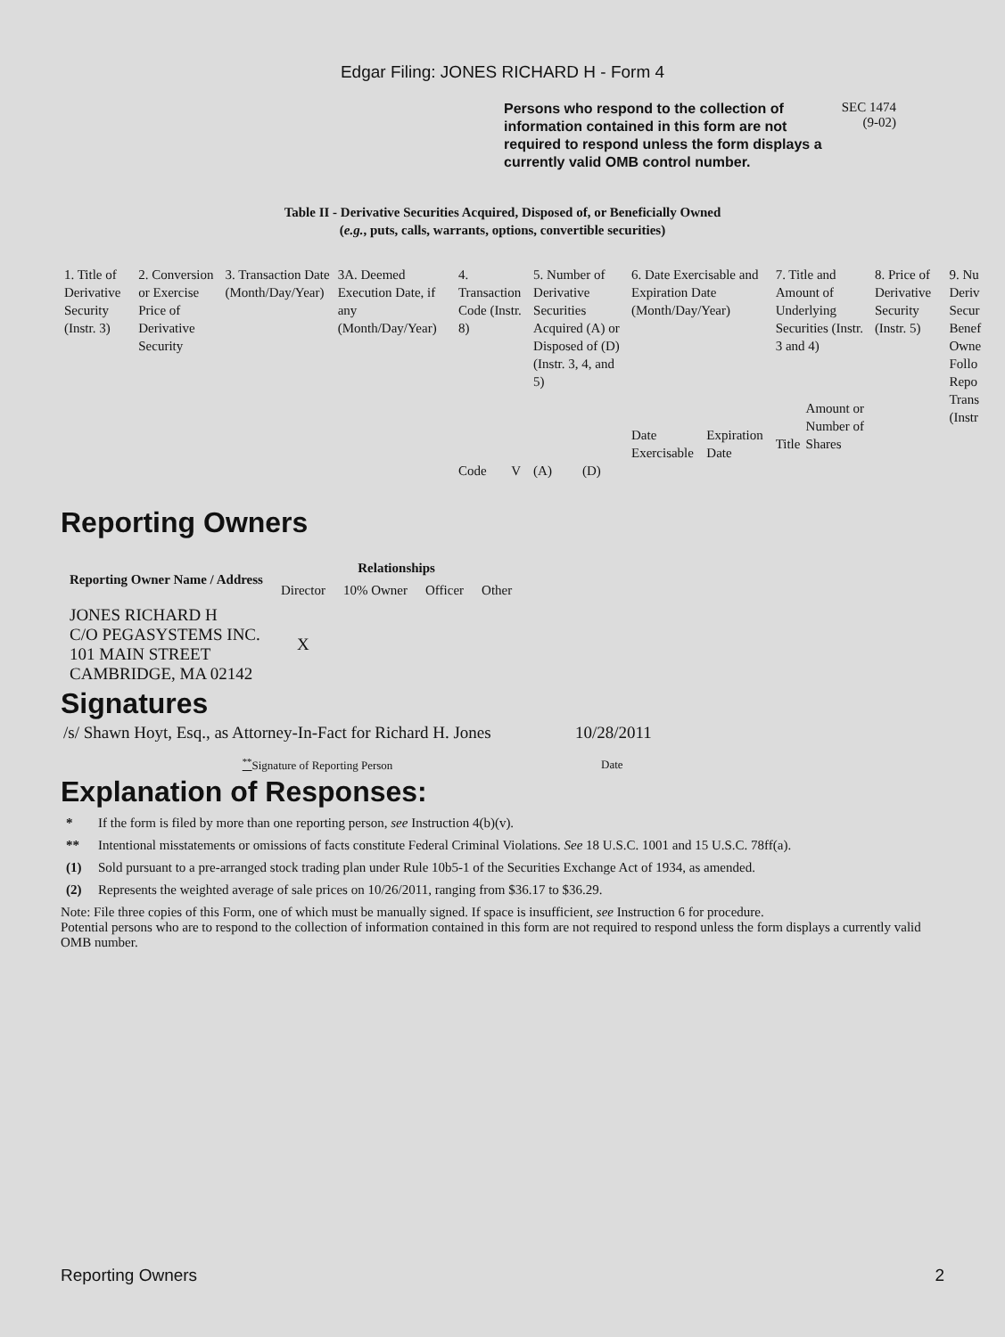Edgar Filing: JONES RICHARD H - Form 4
Persons who respond to the collection of information contained in this form are not required to respond unless the form displays a currently valid OMB control number.
SEC 1474
(9-02)
Table II - Derivative Securities Acquired, Disposed of, or Beneficially Owned
(e.g., puts, calls, warrants, options, convertible securities)
| 1. Title of Derivative Security (Instr. 3) | 2. Conversion or Exercise Price of Derivative Security | 3. Transaction Date (Month/Day/Year) | 3A. Deemed Execution Date, if any (Month/Day/Year) | 4. Transaction Code (Instr. 8) | | 5. Number of Derivative Securities Acquired (A) or Disposed of (D) (Instr. 3, 4, and 5) | | 6. Date Exercisable and Expiration Date (Month/Day/Year) | | 7. Title and Amount of Underlying Securities (Instr. 3 and 4) | | 8. Price of Derivative Security (Instr. 5) | 9. Nu Deriv Secur Benef Owne Follo Repo Trans (Instr |
| | | | | | | | | Date Exercisable | Expiration Date | Title | Amount or Number of Shares | | |
| | | | | Code | V | (A) | (D) | | | | | | |
Reporting Owners
| Reporting Owner Name / Address | Relationships | | | |
| --- | --- | --- | --- | --- |
| | Director | 10% Owner | Officer | Other |
| JONES RICHARD H C/O PEGASYSTEMS INC. 101 MAIN STREET CAMBRIDGE, MA 02142 | X | | | |
Signatures
| /s/ Shawn Hoyt, Esq., as Attorney-In-Fact for Richard H. Jones | 10/28/2011 |
| <sup>**</sup> Signature of Reporting Person | Date |
Explanation of Responses:
* If the form is filed by more than one reporting person, see Instruction 4(b)(v).
** Intentional misstatements or omissions of facts constitute Federal Criminal Violations. See 18 U.S.C. 1001 and 15 U.S.C. 78ff(a).
(1) Sold pursuant to a pre-arranged stock trading plan under Rule 10b5-1 of the Securities Exchange Act of 1934, as amended.
(2) Represents the weighted average of sale prices on 10/26/2011, ranging from $36.17 to $36.29.
Note: File three copies of this Form, one of which must be manually signed. If space is insufficient, see Instruction 6 for procedure.
Potential persons who are to respond to the collection of information contained in this form are not required to respond unless the form displays a currently valid OMB number.
Reporting Owners 2